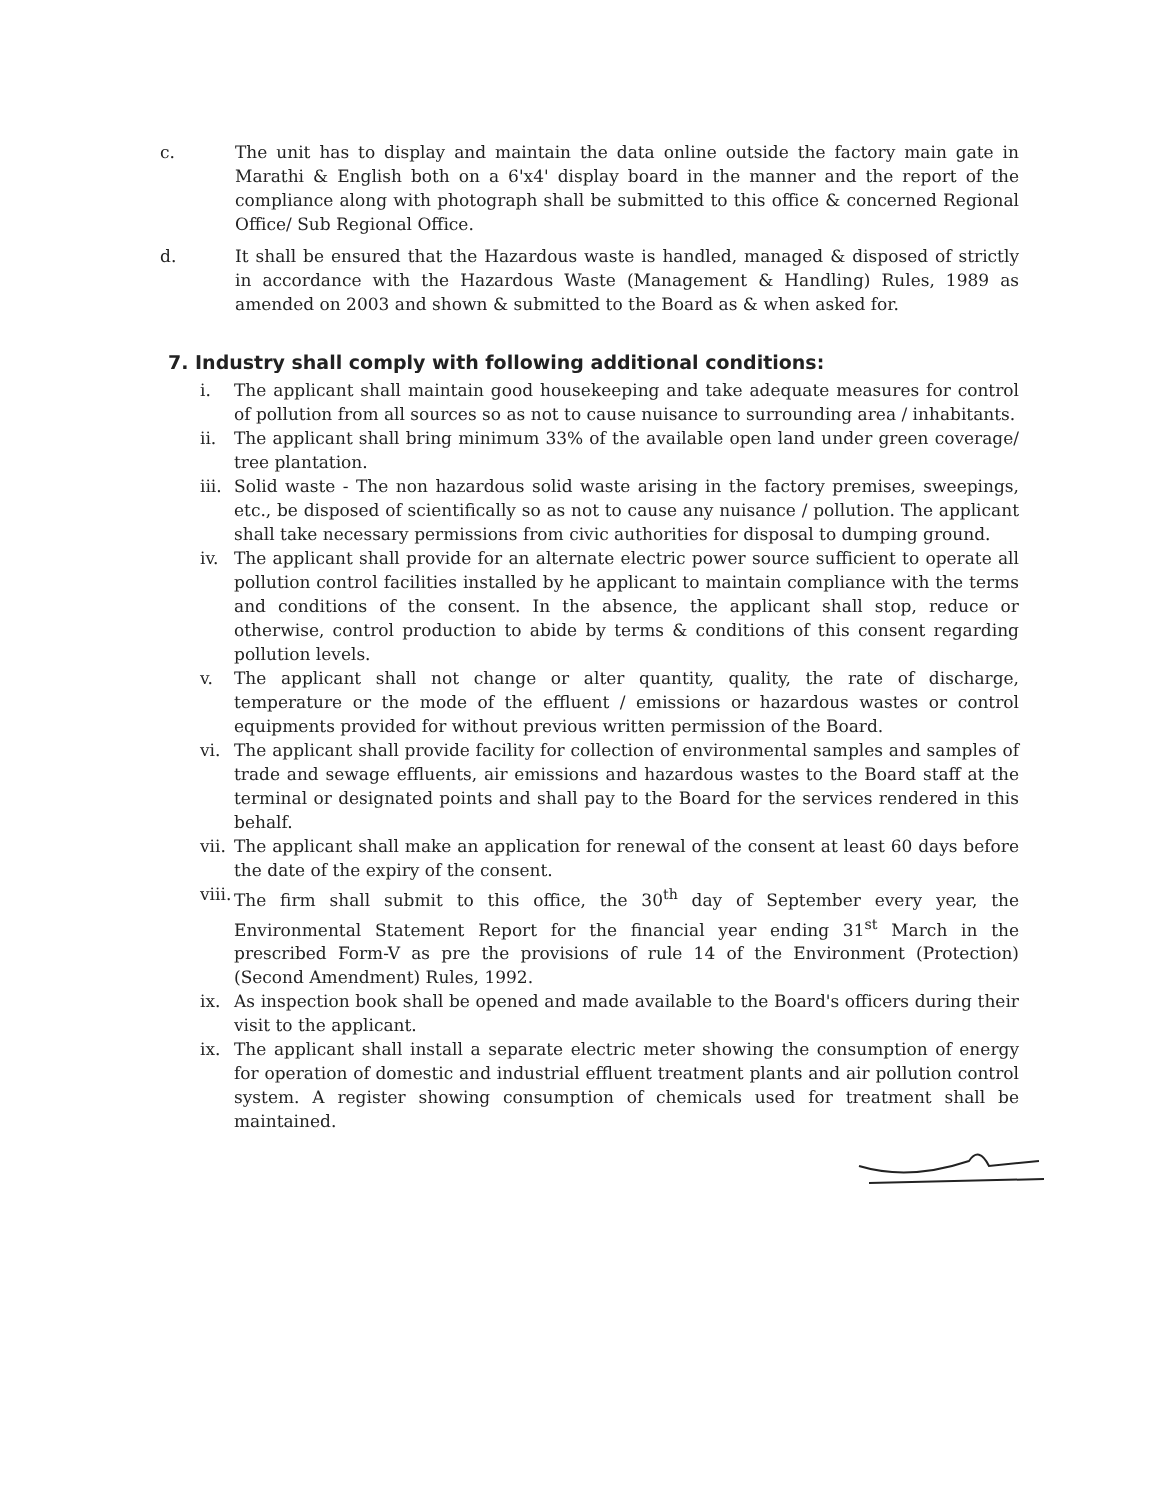c. The unit has to display and maintain the data online outside the factory main gate in Marathi & English both on a 6'x4' display board in the manner and the report of the compliance along with photograph shall be submitted to this office & concerned Regional Office/ Sub Regional Office.
d. It shall be ensured that the Hazardous waste is handled, managed & disposed of strictly in accordance with the Hazardous Waste (Management & Handling) Rules, 1989 as amended on 2003 and shown & submitted to the Board as & when asked for.
7. Industry shall comply with following additional conditions:
i. The applicant shall maintain good housekeeping and take adequate measures for control of pollution from all sources so as not to cause nuisance to surrounding area / inhabitants.
ii. The applicant shall bring minimum 33% of the available open land under green coverage/ tree plantation.
iii.
Solid waste - The non hazardous solid waste arising in the factory premises, sweepings, etc., be disposed of scientifically so as not to cause any nuisance / pollution. The applicant shall take necessary permissions from civic authorities for disposal to dumping ground.
iv. The applicant shall provide for an alternate electric power source sufficient to operate all pollution control facilities installed by he applicant to maintain compliance with the terms and conditions of the consent. In the absence, the applicant shall stop, reduce or otherwise, control production to abide by terms & conditions of this consent regarding pollution levels.
v. The applicant shall not change or alter quantity, quality, the rate of discharge, temperature or the mode of the effluent / emissions or hazardous wastes or control equipments provided for without previous written permission of the Board.
vi. The applicant shall provide facility for collection of environmental samples and samples of trade and sewage effluents, air emissions and hazardous wastes to the Board staff at the terminal or designated points and shall pay to the Board for the services rendered in this behalf.
vii.
The applicant shall make an application for renewal of the consent at least 60 days before the date of the expiry of the consent.
viii.
The firm shall submit to this office, the 30<sup>th</sup> day of September every year, the Environmental Statement Report for the financial year ending 31<sup>st</sup> March in the prescribed Form-V as pre the provisions of rule 14 of the Environment (Protection) (Second Amendment) Rules, 1992.
ix. As inspection book shall be opened and made available to the Board's officers during their visit to the applicant.
ix. The applicant shall install a separate electric meter showing the consumption of energy for operation of domestic and industrial effluent treatment plants and air pollution control system. A register showing consumption of chemicals used for treatment shall be maintained.